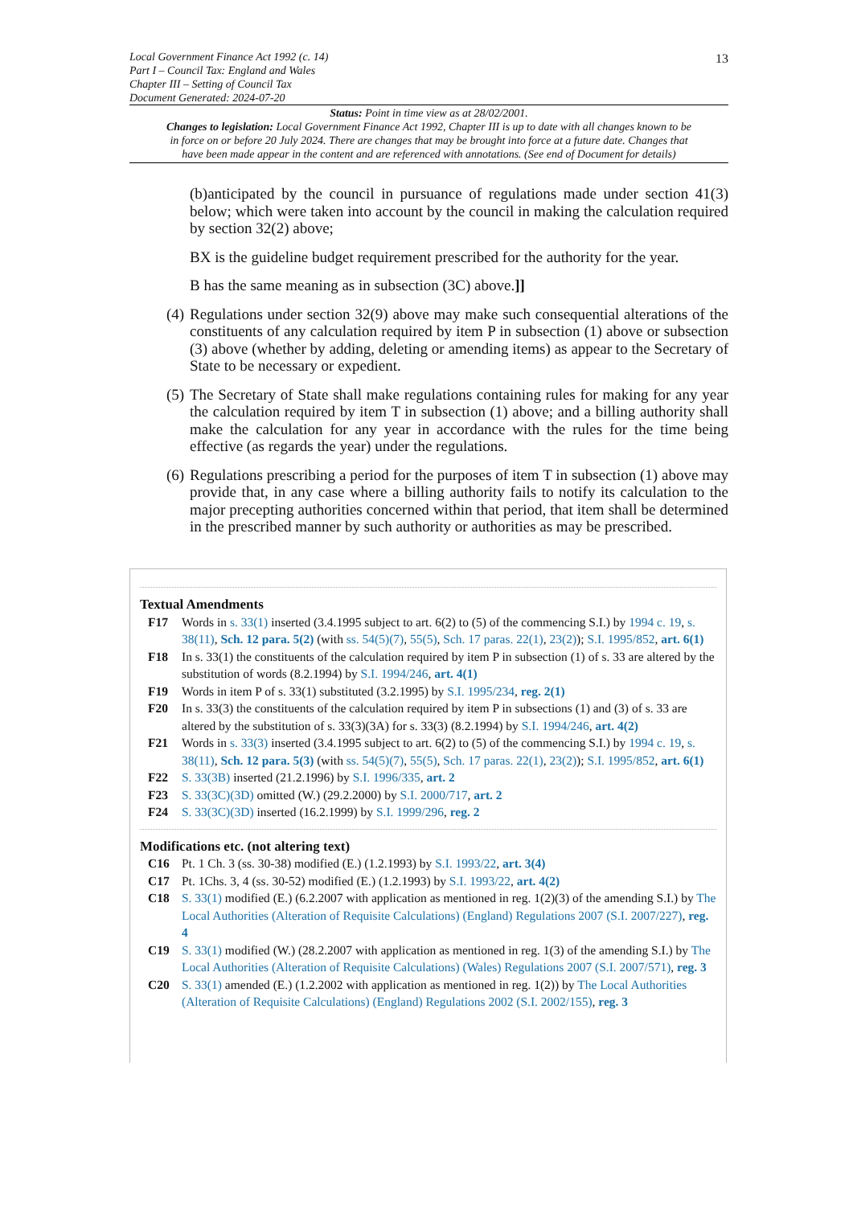13
Local Government Finance Act 1992 (c. 14)
Part I – Council Tax: England and Wales
Chapter III – Setting of Council Tax
Document Generated: 2024-07-20
Status: Point in time view as at 28/02/2001.
Changes to legislation: Local Government Finance Act 1992, Chapter III is up to date with all changes known to be in force on or before 20 July 2024. There are changes that may be brought into force at a future date. Changes that have been made appear in the content and are referenced with annotations. (See end of Document for details)
(b)anticipated by the council in pursuance of regulations made under section 41(3) below; which were taken into account by the council in making the calculation required by section 32(2) above;
BX is the guideline budget requirement prescribed for the authority for the year.
B has the same meaning as in subsection (3C) above.]]
(4) Regulations under section 32(9) above may make such consequential alterations of the constituents of any calculation required by item P in subsection (1) above or subsection (3) above (whether by adding, deleting or amending items) as appear to the Secretary of State to be necessary or expedient.
(5) The Secretary of State shall make regulations containing rules for making for any year the calculation required by item T in subsection (1) above; and a billing authority shall make the calculation for any year in accordance with the rules for the time being effective (as regards the year) under the regulations.
(6) Regulations prescribing a period for the purposes of item T in subsection (1) above may provide that, in any case where a billing authority fails to notify its calculation to the major precepting authorities concerned within that period, that item shall be determined in the prescribed manner by such authority or authorities as may be prescribed.
Textual Amendments
F17 Words in s. 33(1) inserted (3.4.1995 subject to art. 6(2) to (5) of the commencing S.I.) by 1994 c. 19, s. 38(11), Sch. 12 para. 5(2) (with ss. 54(5)(7), 55(5), Sch. 17 paras. 22(1), 23(2)); S.I. 1995/852, art. 6(1)
F18 In s. 33(1) the constituents of the calculation required by item P in subsection (1) of s. 33 are altered by the substitution of words (8.2.1994) by S.I. 1994/246, art. 4(1)
F19 Words in item P of s. 33(1) substituted (3.2.1995) by S.I. 1995/234, reg. 2(1)
F20 In s. 33(3) the constituents of the calculation required by item P in subsections (1) and (3) of s. 33 are altered by the substitution of s. 33(3)(3A) for s. 33(3) (8.2.1994) by S.I. 1994/246, art. 4(2)
F21 Words in s. 33(3) inserted (3.4.1995 subject to art. 6(2) to (5) of the commencing S.I.) by 1994 c. 19, s. 38(11), Sch. 12 para. 5(3) (with ss. 54(5)(7), 55(5), Sch. 17 paras. 22(1), 23(2)); S.I. 1995/852, art. 6(1)
F22 S. 33(3B) inserted (21.2.1996) by S.I. 1996/335, art. 2
F23 S. 33(3C)(3D) omitted (W.) (29.2.2000) by S.I. 2000/717, art. 2
F24 S. 33(3C)(3D) inserted (16.2.1999) by S.I. 1999/296, reg. 2
Modifications etc. (not altering text)
C16 Pt. 1 Ch. 3 (ss. 30-38) modified (E.) (1.2.1993) by S.I. 1993/22, art. 3(4)
C17 Pt. 1Chs. 3, 4 (ss. 30-52) modified (E.) (1.2.1993) by S.I. 1993/22, art. 4(2)
C18 S. 33(1) modified (E.) (6.2.2007 with application as mentioned in reg. 1(2)(3) of the amending S.I.) by The Local Authorities (Alteration of Requisite Calculations) (England) Regulations 2007 (S.I. 2007/227), reg. 4
C19 S. 33(1) modified (W.) (28.2.2007 with application as mentioned in reg. 1(3) of the amending S.I.) by The Local Authorities (Alteration of Requisite Calculations) (Wales) Regulations 2007 (S.I. 2007/571), reg. 3
C20 S. 33(1) amended (E.) (1.2.2002 with application as mentioned in reg. 1(2)) by The Local Authorities (Alteration of Requisite Calculations) (England) Regulations 2002 (S.I. 2002/155), reg. 3